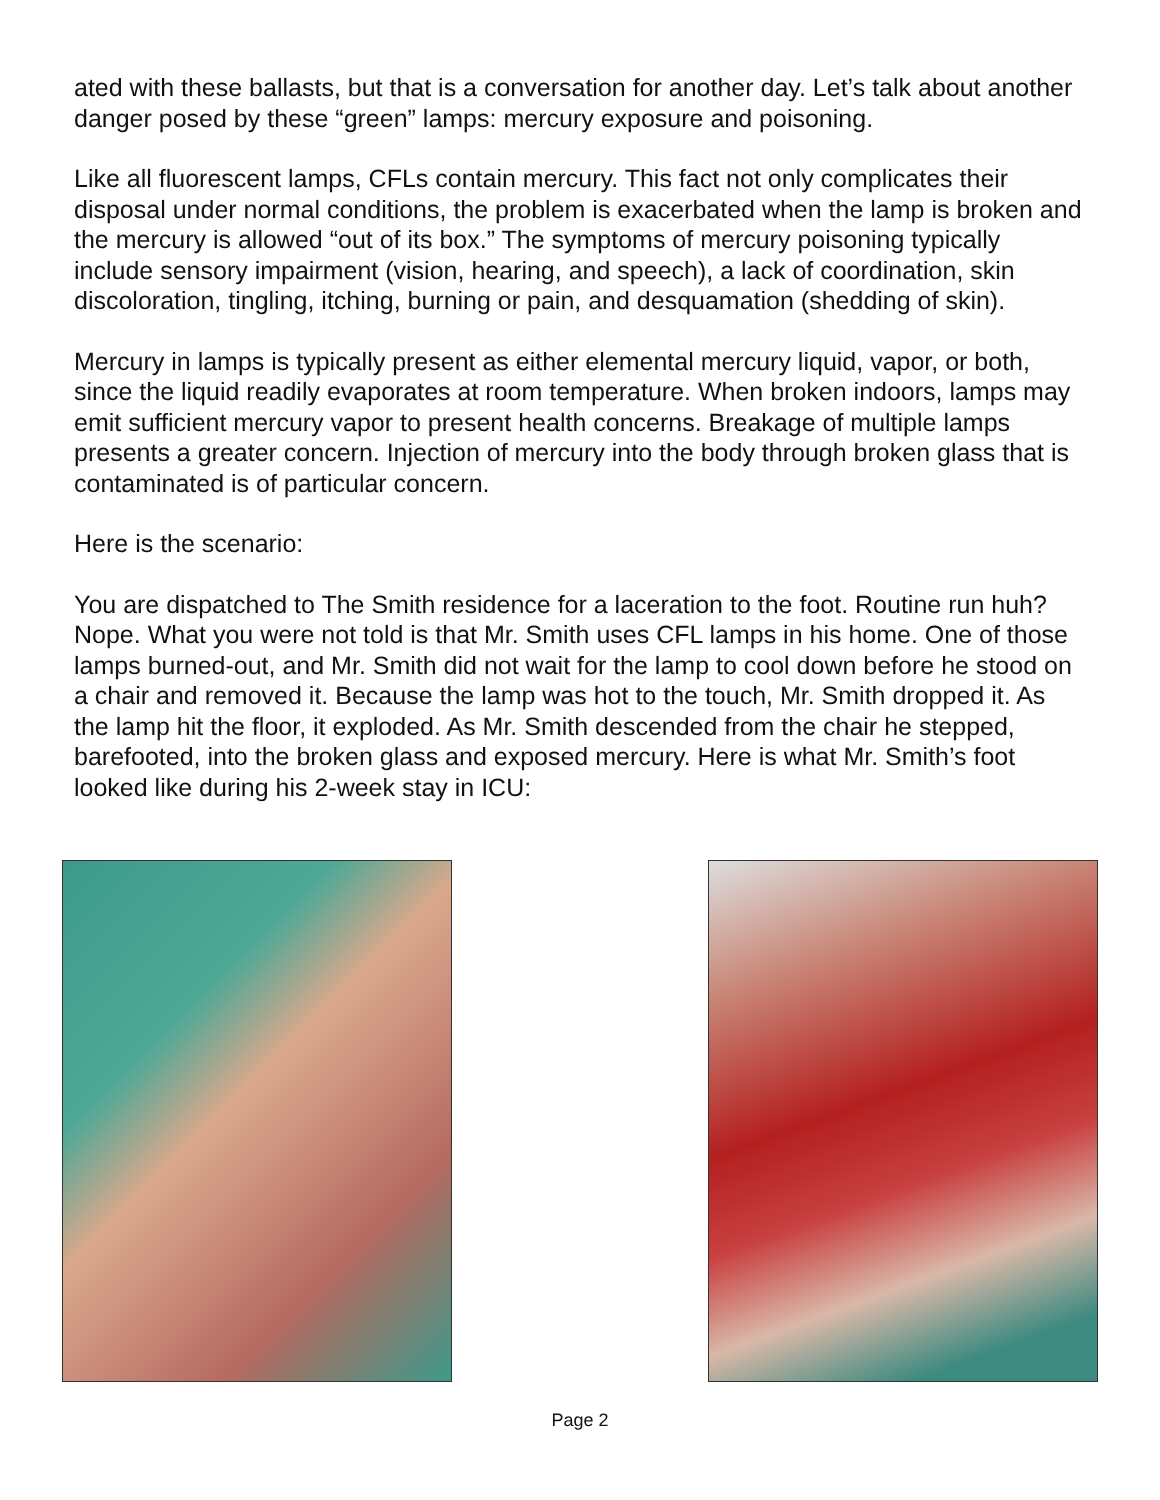ated with these ballasts, but that is a conversation for another day. Let’s talk about another danger posed by these “green” lamps: mercury exposure and poisoning.
Like all fluorescent lamps, CFLs contain mercury. This fact not only complicates their disposal under normal conditions, the problem is exacerbated when the lamp is broken and the mercury is allowed “out of its box.” The symptoms of mercury poisoning typically include sensory impairment (vision, hearing, and speech), a lack of coordination, skin discoloration, tingling, itching, burning or pain, and desquamation (shedding of skin).
Mercury in lamps is typically present as either elemental mercury liquid, vapor, or both, since the liquid readily evaporates at room temperature. When broken indoors, lamps may emit sufficient mercury vapor to present health concerns. Breakage of multiple lamps presents a greater concern. Injection of mercury into the body through broken glass that is contaminated is of particular concern.
Here is the scenario:
You are dispatched to The Smith residence for a laceration to the foot. Routine run huh? Nope. What you were not told is that Mr. Smith uses CFL lamps in his home. One of those lamps burned-out, and Mr. Smith did not wait for the lamp to cool down before he stood on a chair and removed it. Because the lamp was hot to the touch, Mr. Smith dropped it. As the lamp hit the floor, it exploded. As Mr. Smith descended from the chair he stepped, barefooted, into the broken glass and exposed mercury. Here is what Mr. Smith’s foot looked like during his 2-week stay in ICU:
Page 2